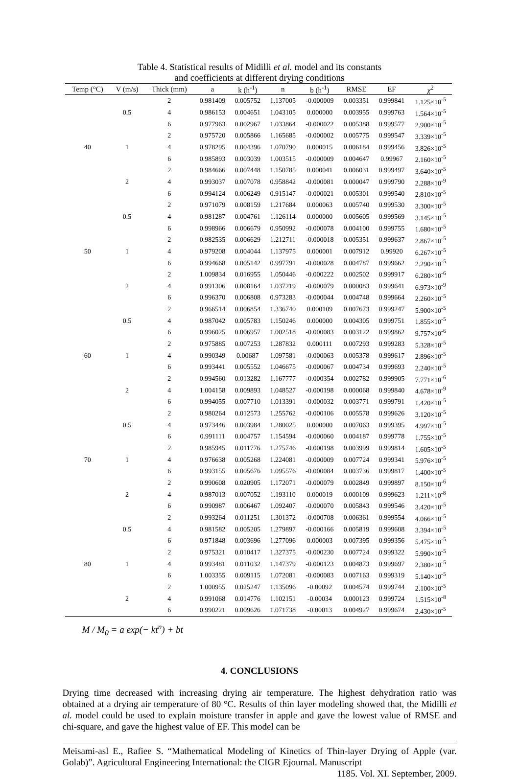Table 4. Statistical results of Midilli et al. model and its constants
and coefficients at different drying conditions
| Temp (°C) | V (m/s) | Thick (mm) | a | k (h<sup>-1</sup>) | n | b (h<sup>-1</sup>) | RMSE | EF | χ<sup>2</sup> |
| --- | --- | --- | --- | --- | --- | --- | --- | --- | --- |
| 40 | 0.5 | 2 | 0.981409 | 0.005752 | 1.137005 | -0.000009 | 0.003351 | 0.999841 | 1.125×10<sup>-5</sup> |
| | | 4 | 0.986153 | 0.004651 | 1.043105 | 0.000000 | 0.003955 | 0.999763 | 1.564×10<sup>-5</sup> |
| | | 6 | 0.977963 | 0.002967 | 1.033864 | -0.000022 | 0.005388 | 0.999577 | 2.900×10<sup>-5</sup> |
| | 1 | 2 | 0.975720 | 0.005866 | 1.165685 | -0.000002 | 0.005775 | 0.999547 | 3.339×10<sup>-5</sup> |
| | | 4 | 0.978295 | 0.004396 | 1.070790 | 0.000015 | 0.006184 | 0.999456 | 3.826×10<sup>-5</sup> |
| | | 6 | 0.985893 | 0.003039 | 1.003515 | -0.000009 | 0.004647 | 0.99967 | 2.160×10<sup>-5</sup> |
| | 2 | 2 | 0.984666 | 0.007448 | 1.150785 | 0.000041 | 0.006031 | 0.999497 | 3.640×10<sup>-5</sup> |
| | | 4 | 0.993037 | 0.007078 | 0.958842 | -0.000081 | 0.000047 | 0.999790 | 2.288×10<sup>-9</sup> |
| | | 6 | 0.994124 | 0.006249 | 0.915147 | -0.000021 | 0.005301 | 0.999540 | 2.810×10<sup>-5</sup> |
| 50 | 0.5 | 2 | 0.971079 | 0.008159 | 1.217684 | 0.000063 | 0.005740 | 0.999530 | 3.300×10<sup>-5</sup> |
| | | 4 | 0.981287 | 0.004761 | 1.126114 | 0.000000 | 0.005605 | 0.999569 | 3.145×10<sup>-5</sup> |
| | | 6 | 0.998966 | 0.006679 | 0.950992 | -0.000078 | 0.004100 | 0.999755 | 1.680×10<sup>-5</sup> |
| | 1 | 2 | 0.982535 | 0.006629 | 1.212711 | -0.000018 | 0.005351 | 0.999637 | 2.867×10<sup>-5</sup> |
| | | 4 | 0.979208 | 0.004044 | 1.137975 | 0.000001 | 0.007912 | 0.99920 | 6.267×10<sup>-5</sup> |
| | | 6 | 0.994668 | 0.005142 | 0.997791 | -0.000028 | 0.004787 | 0.999662 | 2.290×10<sup>-5</sup> |
| | 2 | 2 | 1.009834 | 0.016955 | 1.050446 | -0.000222 | 0.002502 | 0.999917 | 6.280×10<sup>-6</sup> |
| | | 4 | 0.991306 | 0.008164 | 1.037219 | -0.000079 | 0.000083 | 0.999641 | 6.973×10<sup>-9</sup> |
| | | 6 | 0.996370 | 0.006808 | 0.973283 | -0.000044 | 0.004748 | 0.999664 | 2.260×10<sup>-5</sup> |
| 60 | 0.5 | 2 | 0.966514 | 0.006854 | 1.336740 | 0.000109 | 0.007673 | 0.999247 | 5.900×10<sup>-5</sup> |
| | | 4 | 0.987042 | 0.005783 | 1.150246 | 0.000000 | 0.004305 | 0.999751 | 1.855×10<sup>-5</sup> |
| | | 6 | 0.996025 | 0.006957 | 1.002518 | -0.000083 | 0.003122 | 0.999862 | 9.757×10<sup>-6</sup> |
| | 1 | 2 | 0.975885 | 0.007253 | 1.287832 | 0.000111 | 0.007293 | 0.999283 | 5.328×10<sup>-5</sup> |
| | | 4 | 0.990349 | 0.00687 | 1.097581 | -0.000063 | 0.005378 | 0.999617 | 2.896×10<sup>-5</sup> |
| | | 6 | 0.993441 | 0.005552 | 1.046675 | -0.000067 | 0.004734 | 0.999693 | 2.240×10<sup>-5</sup> |
| | 2 | 2 | 0.994560 | 0.013282 | 1.167777 | -0.000354 | 0.002782 | 0.999905 | 7.771×10<sup>-6</sup> |
| | | 4 | 1.004158 | 0.009893 | 1.048527 | -0.000198 | 0.000068 | 0.999840 | 4.678×10<sup>-9</sup> |
| | | 6 | 0.994055 | 0.007710 | 1.013391 | -0.000032 | 0.003771 | 0.999791 | 1.420×10<sup>-5</sup> |
| 70 | 0.5 | 2 | 0.980264 | 0.012573 | 1.255762 | -0.000106 | 0.005578 | 0.999626 | 3.120×10<sup>-5</sup> |
| | | 4 | 0.973446 | 0.003984 | 1.280025 | 0.000000 | 0.007063 | 0.999395 | 4.997×10<sup>-5</sup> |
| | | 6 | 0.991111 | 0.004757 | 1.154594 | -0.000060 | 0.004187 | 0.999778 | 1.755×10<sup>-5</sup> |
| | 1 | 2 | 0.985945 | 0.011776 | 1.275746 | -0.000198 | 0.003999 | 0.999814 | 1.605×10<sup>-5</sup> |
| | | 4 | 0.976638 | 0.005268 | 1.224081 | -0.000009 | 0.007724 | 0.999341 | 5.976×10<sup>-5</sup> |
| | | 6 | 0.993155 | 0.005676 | 1.095576 | -0.000084 | 0.003736 | 0.999817 | 1.400×10<sup>-5</sup> |
| | 2 | 2 | 0.990608 | 0.020905 | 1.172071 | -0.000079 | 0.002849 | 0.999897 | 8.150×10<sup>-6</sup> |
| | | 4 | 0.987013 | 0.007052 | 1.193110 | 0.000019 | 0.000109 | 0.999623 | 1.211×10<sup>-8</sup> |
| | | 6 | 0.990987 | 0.006467 | 1.092407 | -0.000070 | 0.005843 | 0.999546 | 3.420×10<sup>-5</sup> |
| 80 | 0.5 | 2 | 0.993264 | 0.011251 | 1.301372 | -0.000708 | 0.006361 | 0.999554 | 4.066×10<sup>-5</sup> |
| | | 4 | 0.981582 | 0.005205 | 1.279897 | -0.000166 | 0.005819 | 0.999608 | 3.394×10<sup>-5</sup> |
| | | 6 | 0.971848 | 0.003696 | 1.277096 | 0.000003 | 0.007395 | 0.999356 | 5.475×10<sup>-5</sup> |
| | 1 | 2 | 0.975321 | 0.010417 | 1.327375 | -0.000230 | 0.007724 | 0.999322 | 5.990×10<sup>-5</sup> |
| | | 4 | 0.993481 | 0.011032 | 1.147379 | -0.000123 | 0.004873 | 0.999697 | 2.380×10<sup>-5</sup> |
| | | 6 | 1.003355 | 0.009115 | 1.072081 | -0.000083 | 0.007163 | 0.999319 | 5.140×10<sup>-5</sup> |
| | 2 | 2 | 1.000955 | 0.025247 | 1.135096 | -0.00092 | 0.004574 | 0.999744 | 2.100×10<sup>-5</sup> |
| | | 4 | 0.991068 | 0.014776 | 1.102151 | -0.00034 | 0.000123 | 0.999724 | 1.515×10<sup>-8</sup> |
| | | 6 | 0.990221 | 0.009626 | 1.071738 | -0.00013 | 0.004927 | 0.999674 | 2.430×10<sup>-5</sup> |
M / M<sub>0</sub> = a exp(− kt<sup>n</sup>) + bt
4. CONCLUSIONS
Drying time decreased with increasing drying air temperature. The highest dehydration ratio was obtained at a drying air temperature of 80 °C. Results of thin layer modeling showed that, the Midilli et al. model could be used to explain moisture transfer in apple and gave the lowest value of RMSE and chi-square, and gave the highest value of EF. This model can be
Meisami-asl E., Rafiee S. “Mathematical Modeling of Kinetics of Thin-layer Drying of Apple (var. Golab)”. Agricultural Engineering International: the CIGR Ejournal. Manuscript
1185. Vol. XI. September, 2009.